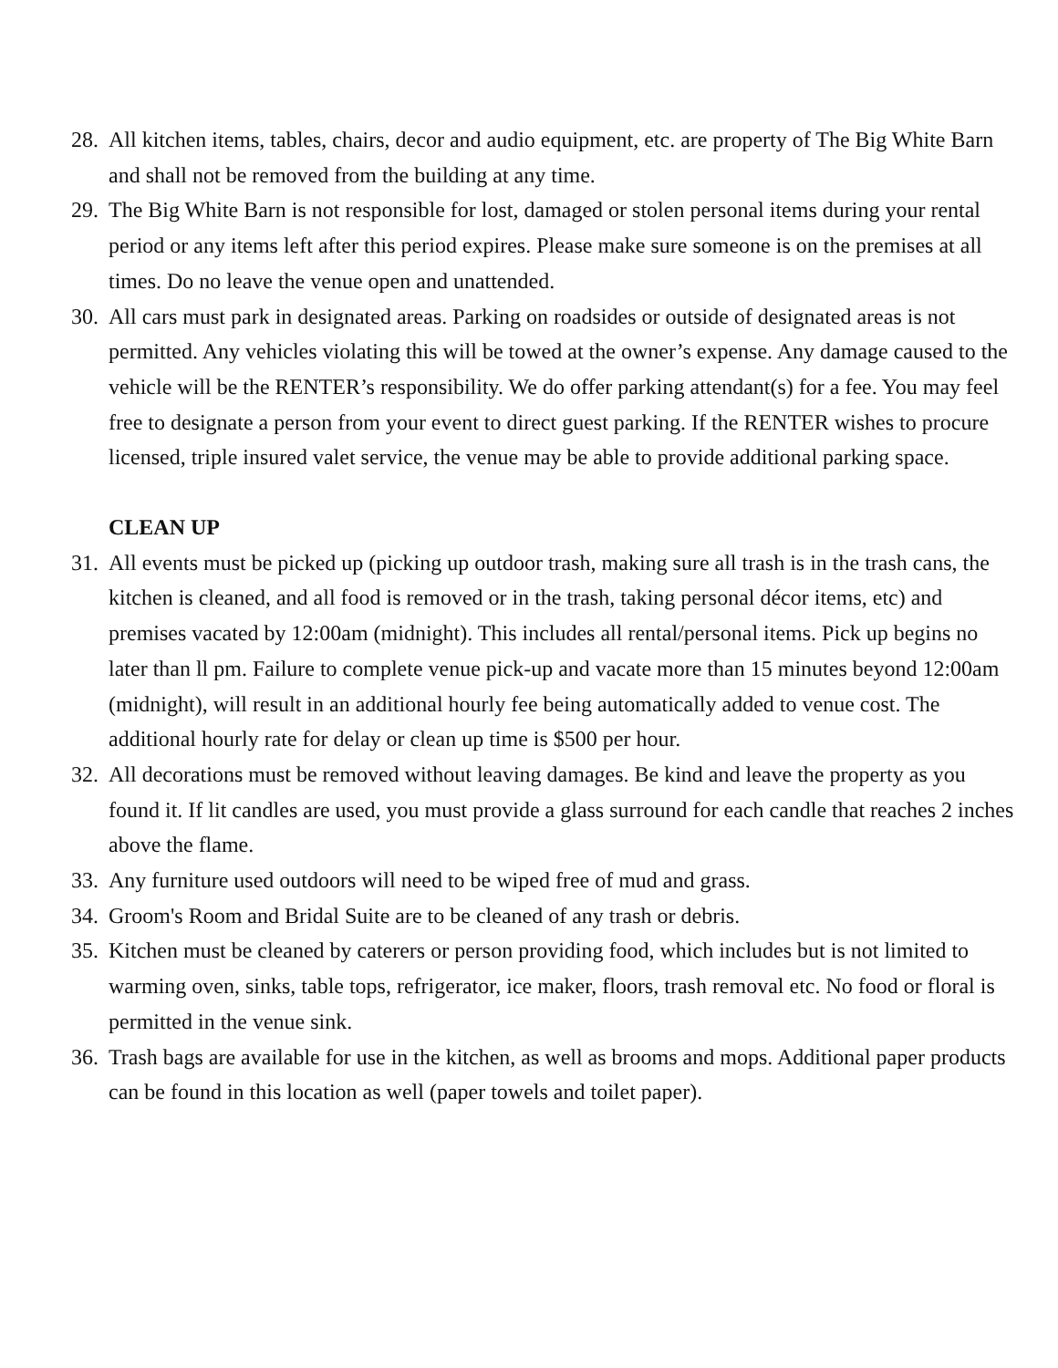28. All kitchen items, tables, chairs, decor and audio equipment, etc. are property of The Big White Barn and shall not be removed from the building at any time.
29. The Big White Barn is not responsible for lost, damaged or stolen personal items during your rental period or any items left after this period expires. Please make sure someone is on the premises at all times. Do no leave the venue open and unattended.
30. All cars must park in designated areas. Parking on roadsides or outside of designated areas is not permitted. Any vehicles violating this will be towed at the owner’s expense. Any damage caused to the vehicle will be the RENTER’s responsibility. We do offer parking attendant(s) for a fee. You may feel free to designate a person from your event to direct guest parking. If the RENTER wishes to procure licensed, triple insured valet service, the venue may be able to provide additional parking space.
CLEAN UP
31. All events must be picked up (picking up outdoor trash, making sure all trash is in the trash cans, the kitchen is cleaned, and all food is removed or in the trash, taking personal décor items, etc) and premises vacated by 12:00am (midnight). This includes all rental/personal items. Pick up begins no later than ll pm. Failure to complete venue pick-up and vacate more than 15 minutes beyond 12:00am (midnight), will result in an additional hourly fee being automatically added to venue cost. The additional hourly rate for delay or clean up time is $500 per hour.
32. All decorations must be removed without leaving damages. Be kind and leave the property as you found it. If lit candles are used, you must provide a glass surround for each candle that reaches 2 inches above the flame.
33. Any furniture used outdoors will need to be wiped free of mud and grass.
34. Groom's Room and Bridal Suite are to be cleaned of any trash or debris.
35. Kitchen must be cleaned by caterers or person providing food, which includes but is not limited to warming oven, sinks, table tops, refrigerator, ice maker, floors, trash removal etc. No food or floral is permitted in the venue sink.
36. Trash bags are available for use in the kitchen, as well as brooms and mops. Additional paper products can be found in this location as well (paper towels and toilet paper).